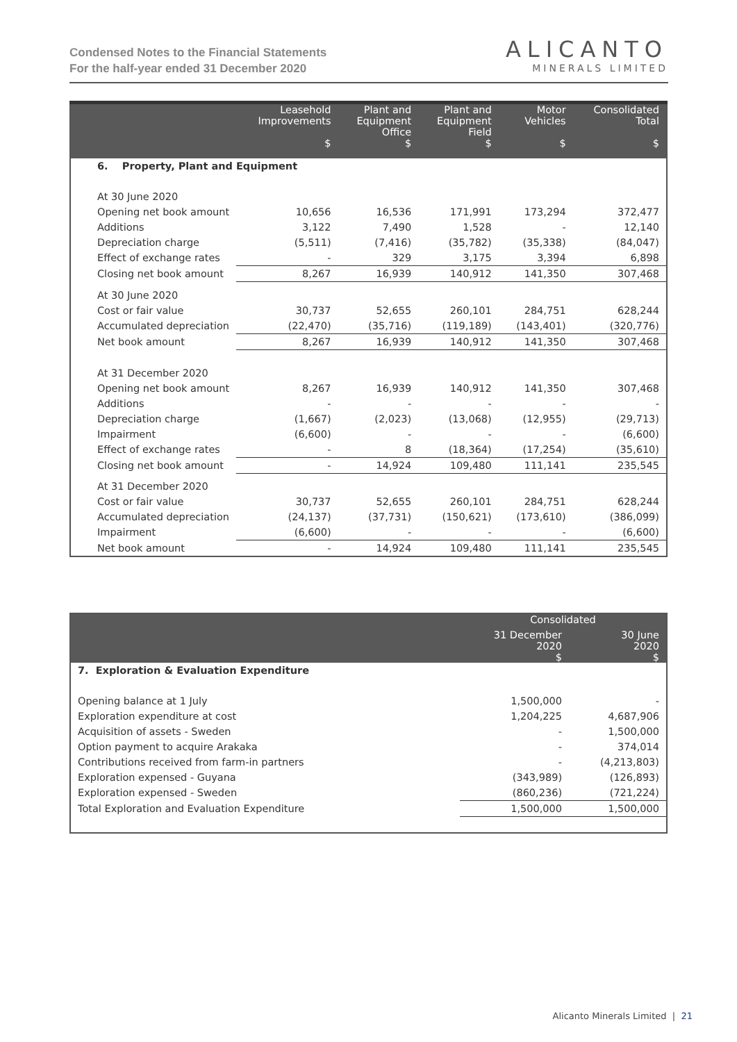Condensed Notes to the Financial Statements
For the half-year ended 31 December 2020
ALICANTO
MINERALS LIMITED
| | Leasehold Improvements | Plant and Equipment Office | Plant and Equipment Field | Motor Vehicles | Consolidated Total |
| --- | --- | --- | --- | --- | --- |
| | $ | $ | $ | $ | $ |
| 6. Property, Plant and Equipment | | | | | |
| At 30 June 2020 | | | | | |
| Opening net book amount | 10,656 | 16,536 | 171,991 | 173,294 | 372,477 |
| Additions | 3,122 | 7,490 | 1,528 | - | 12,140 |
| Depreciation charge | (5,511) | (7,416) | (35,782) | (35,338) | (84,047) |
| Effect of exchange rates | - | 329 | 3,175 | 3,394 | 6,898 |
| Closing net book amount | 8,267 | 16,939 | 140,912 | 141,350 | 307,468 |
| At 30 June 2020 | | | | | |
| Cost or fair value | 30,737 | 52,655 | 260,101 | 284,751 | 628,244 |
| Accumulated depreciation | (22,470) | (35,716) | (119,189) | (143,401) | (320,776) |
| Net book amount | 8,267 | 16,939 | 140,912 | 141,350 | 307,468 |
| At 31 December 2020 | | | | | |
| Opening net book amount | 8,267 | 16,939 | 140,912 | 141,350 | 307,468 |
| Additions | - | - | - | - | - |
| Depreciation charge | (1,667) | (2,023) | (13,068) | (12,955) | (29,713) |
| Impairment | (6,600) | - | - | - | (6,600) |
| Effect of exchange rates | - | 8 | (18,364) | (17,254) | (35,610) |
| Closing net book amount | - | 14,924 | 109,480 | 111,141 | 235,545 |
| At 31 December 2020 | | | | | |
| Cost or fair value | 30,737 | 52,655 | 260,101 | 284,751 | 628,244 |
| Accumulated depreciation | (24,137) | (37,731) | (150,621) | (173,610) | (386,099) |
| Impairment | (6,600) | - | - | - | (6,600) |
| Net book amount | - | 14,924 | 109,480 | 111,141 | 235,545 |
| | Consolidated | |
| --- | --- | --- |
| | 31 December 2020 $ | 30 June 2020 $ |
| 7. Exploration & Evaluation Expenditure | | |
| Opening balance at 1 July | 1,500,000 | - |
| Exploration expenditure at cost | 1,204,225 | 4,687,906 |
| Acquisition of assets - Sweden | - | 1,500,000 |
| Option payment to acquire Arakaka | - | 374,014 |
| Contributions received from farm-in partners | - | (4,213,803) |
| Exploration expensed - Guyana | (343,989) | (126,893) |
| Exploration expensed - Sweden | (860,236) | (721,224) |
| Total Exploration and Evaluation Expenditure | 1,500,000 | 1,500,000 |
Alicanto Minerals Limited | 21